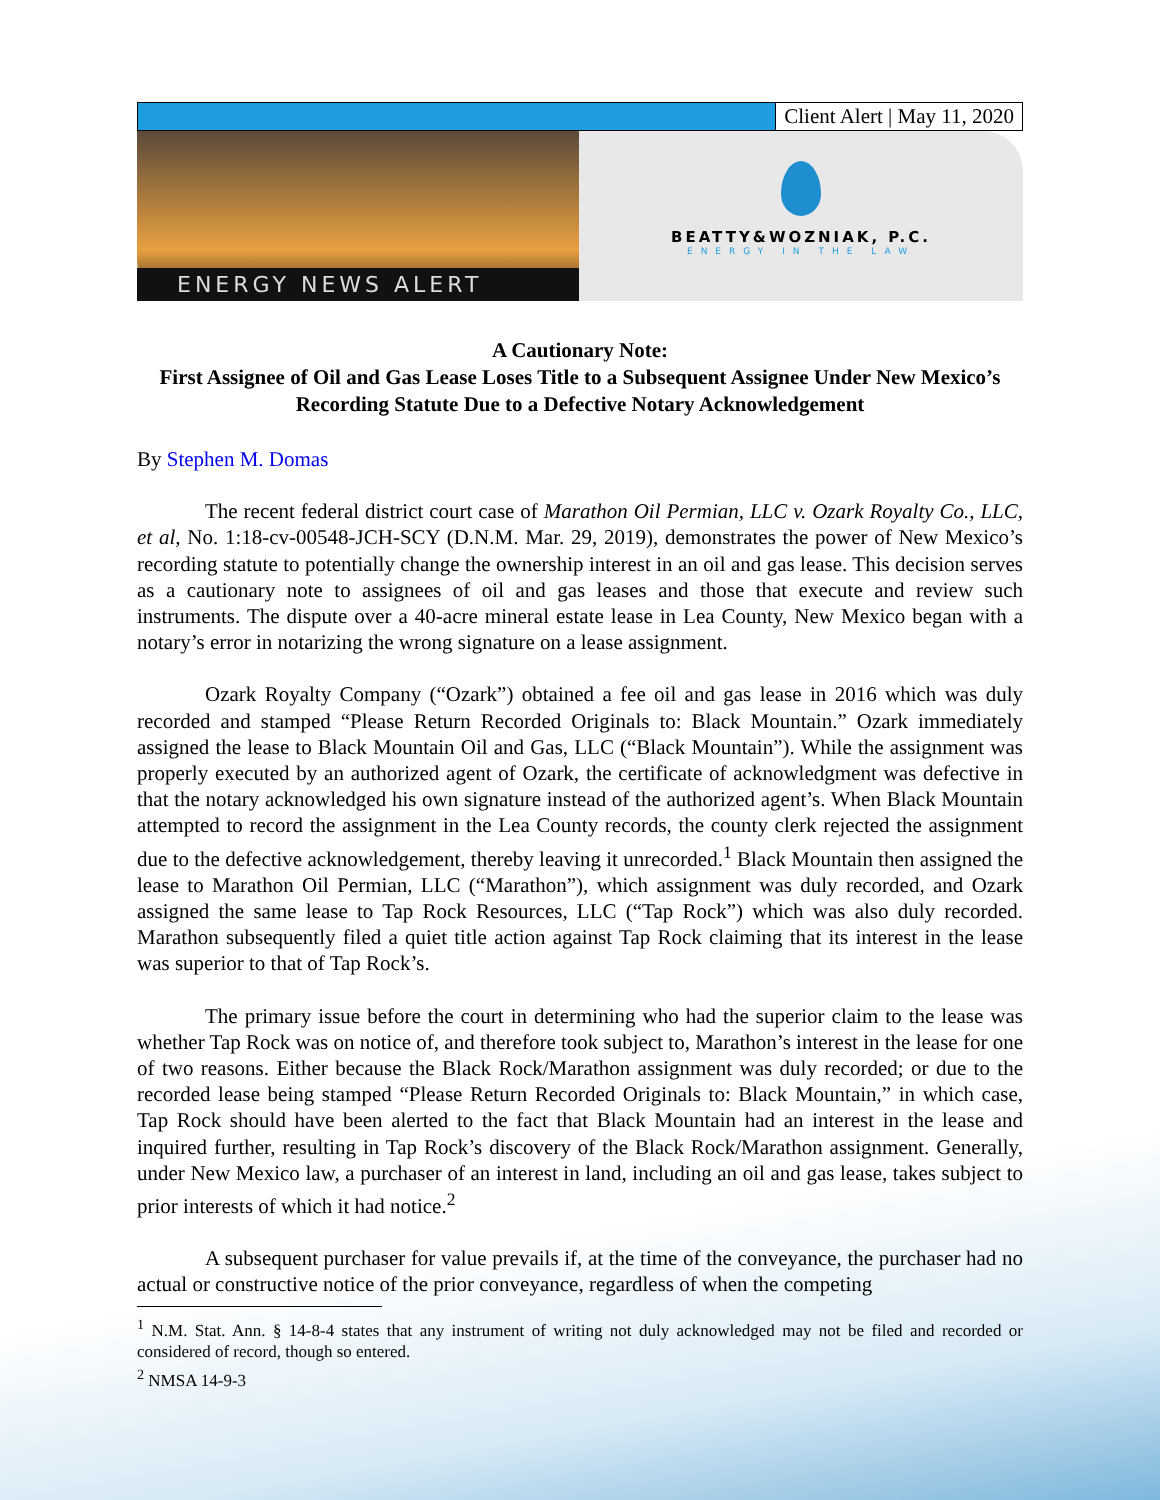Client Alert | May 11, 2020
ENERGY NEWS ALERT
BEATTY&WOZNIAK, P.C.
ENERGY IN THE LAW
A Cautionary Note:
First Assignee of Oil and Gas Lease Loses Title to a Subsequent Assignee Under New Mexico’s Recording Statute Due to a Defective Notary Acknowledgement
By Stephen M. Domas
The recent federal district court case of Marathon Oil Permian, LLC v. Ozark Royalty Co., LLC, et al, No. 1:18-cv-00548-JCH-SCY (D.N.M. Mar. 29, 2019), demonstrates the power of New Mexico’s recording statute to potentially change the ownership interest in an oil and gas lease. This decision serves as a cautionary note to assignees of oil and gas leases and those that execute and review such instruments. The dispute over a 40-acre mineral estate lease in Lea County, New Mexico began with a notary’s error in notarizing the wrong signature on a lease assignment.
Ozark Royalty Company (“Ozark”) obtained a fee oil and gas lease in 2016 which was duly recorded and stamped “Please Return Recorded Originals to: Black Mountain.” Ozark immediately assigned the lease to Black Mountain Oil and Gas, LLC (“Black Mountain”). While the assignment was properly executed by an authorized agent of Ozark, the certificate of acknowledgment was defective in that the notary acknowledged his own signature instead of the authorized agent’s. When Black Mountain attempted to record the assignment in the Lea County records, the county clerk rejected the assignment due to the defective acknowledgement, thereby leaving it unrecorded.<sup>1</sup> Black Mountain then assigned the lease to Marathon Oil Permian, LLC (“Marathon”), which assignment was duly recorded, and Ozark assigned the same lease to Tap Rock Resources, LLC (“Tap Rock”) which was also duly recorded. Marathon subsequently filed a quiet title action against Tap Rock claiming that its interest in the lease was superior to that of Tap Rock’s.
The primary issue before the court in determining who had the superior claim to the lease was whether Tap Rock was on notice of, and therefore took subject to, Marathon’s interest in the lease for one of two reasons. Either because the Black Rock/Marathon assignment was duly recorded; or due to the recorded lease being stamped “Please Return Recorded Originals to: Black Mountain,” in which case, Tap Rock should have been alerted to the fact that Black Mountain had an interest in the lease and inquired further, resulting in Tap Rock’s discovery of the Black Rock/Marathon assignment. Generally, under New Mexico law, a purchaser of an interest in land, including an oil and gas lease, takes subject to prior interests of which it had notice.<sup>2</sup>
A subsequent purchaser for value prevails if, at the time of the conveyance, the purchaser had no actual or constructive notice of the prior conveyance, regardless of when the competing
<sup>1</sup> N.M. Stat. Ann. § 14-8-4 states that any instrument of writing not duly acknowledged may not be filed and recorded or considered of record, though so entered.
<sup>2</sup> NMSA 14-9-3